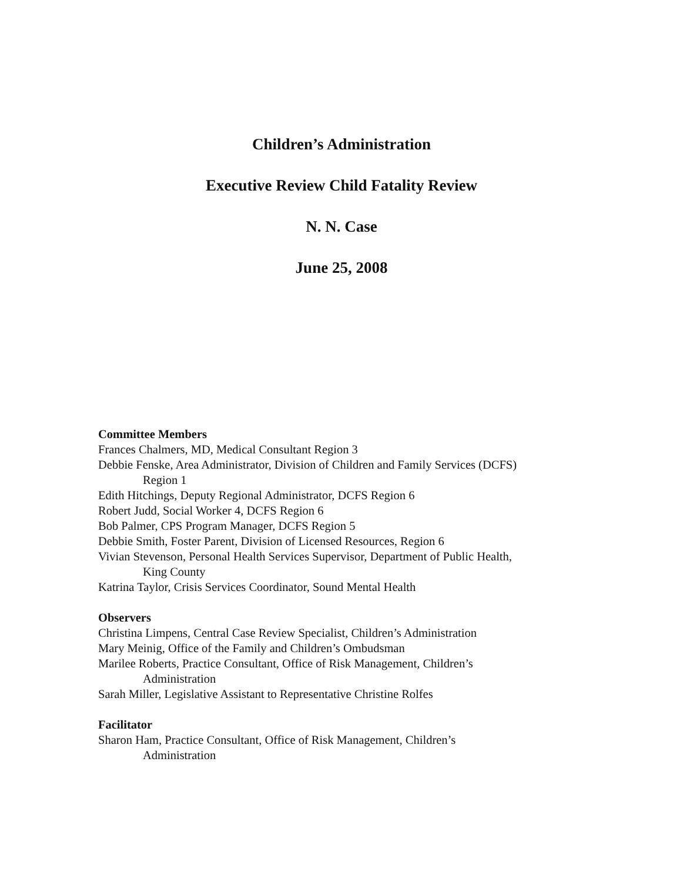Children’s Administration
Executive Review Child Fatality Review
N. N. Case
June 25, 2008
Committee Members
Frances Chalmers, MD, Medical Consultant Region 3
Debbie Fenske, Area Administrator, Division of Children and Family Services (DCFS)
Region 1
Edith Hitchings, Deputy Regional Administrator, DCFS Region 6
Robert Judd, Social Worker 4, DCFS Region 6
Bob Palmer, CPS Program Manager, DCFS Region 5
Debbie Smith, Foster Parent, Division of Licensed Resources, Region 6
Vivian Stevenson, Personal Health Services Supervisor, Department of Public Health,
King County
Katrina Taylor, Crisis Services Coordinator, Sound Mental Health
Observers
Christina Limpens, Central Case Review Specialist, Children’s Administration
Mary Meinig, Office of the Family and Children’s Ombudsman
Marilee Roberts, Practice Consultant, Office of Risk Management, Children’s
Administration
Sarah Miller, Legislative Assistant to Representative Christine Rolfes
Facilitator
Sharon Ham, Practice Consultant, Office of Risk Management, Children’s
Administration